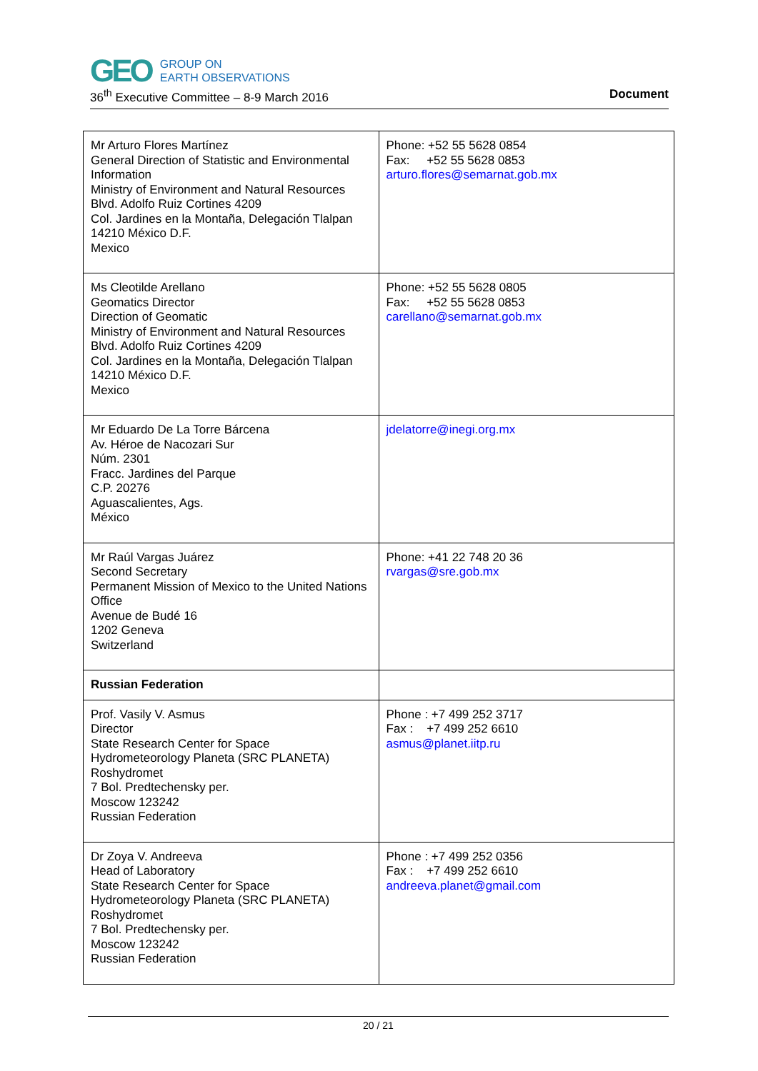GEO GROUP ON
EARTH OBSERVATIONS
36<sup>th</sup> Executive Committee – 8-9 March 2016 Document
| Mr Arturo Flores Martínez General Direction of Statistic and Environmental Information Ministry of Environment and Natural Resources Blvd. Adolfo Ruiz Cortines 4209 Col. Jardines en la Montaña, Delegación Tlalpan 14210 México D.F. Mexico | Phone: +52 55 5628 0854 Fax: +52 55 5628 0853 arturo.flores@semarnat.gob.mx |
| Ms Cleotilde Arellano Geomatics Director Direction of Geomatic Ministry of Environment and Natural Resources Blvd. Adolfo Ruiz Cortines 4209 Col. Jardines en la Montaña, Delegación Tlalpan 14210 México D.F. Mexico | Phone: +52 55 5628 0805 Fax: +52 55 5628 0853 carellano@semarnat.gob.mx |
| Mr Eduardo De La Torre Bárcena Av. Héroe de Nacozari Sur Núm. 2301 Fracc. Jardines del Parque C.P. 20276 Aguascalientes, Ags. México | jdelatorre@inegi.org.mx |
| Mr Raúl Vargas Juárez Second Secretary Permanent Mission of Mexico to the United Nations Office Avenue de Budé 16 1202 Geneva Switzerland | Phone: +41 22 748 20 36 rvargas@sre.gob.mx |
| Russian Federation | |
| Prof. Vasily V. Asmus Director State Research Center for Space Hydrometeorology Planeta (SRC PLANETA) Roshydromet 7 Bol. Predtechensky per. Moscow 123242 Russian Federation | Phone : +7 499 252 3717 Fax : +7 499 252 6610 asmus@planet.iitp.ru |
| Dr Zoya V. Andreeva Head of Laboratory State Research Center for Space Hydrometeorology Planeta (SRC PLANETA) Roshydromet 7 Bol. Predtechensky per. Moscow 123242 Russian Federation | Phone : +7 499 252 0356 Fax : +7 499 252 6610 andreeva.planet@gmail.com |
20 / 21